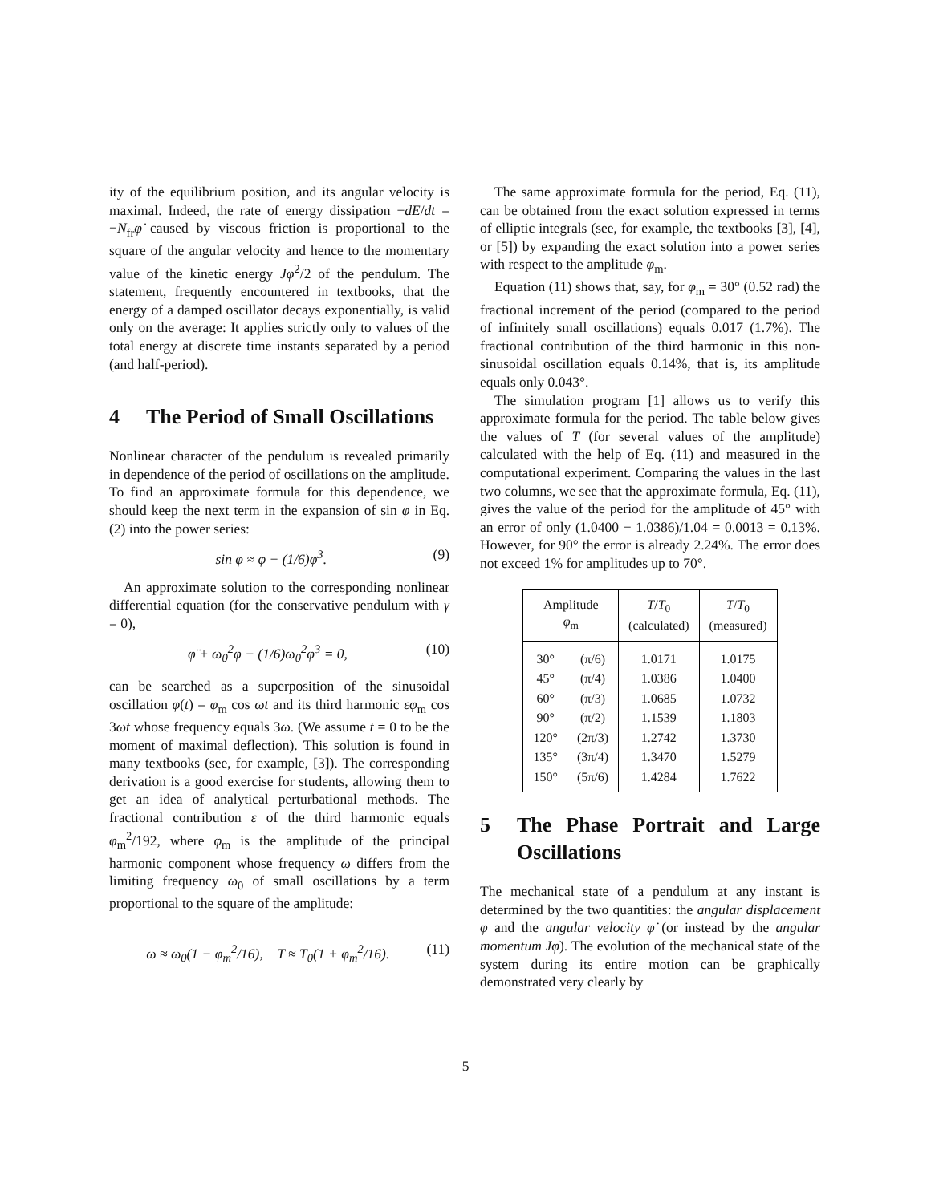ity of the equilibrium position, and its angular velocity is maximal. Indeed, the rate of energy dissipation −dE/dt = −N<sub>fr</sub>φ̇ caused by viscous friction is proportional to the square of the angular velocity and hence to the momentary value of the kinetic energy Jφ̇<sup>2</sup>/2 of the pendulum. The statement, frequently encountered in textbooks, that the energy of a damped oscillator decays exponentially, is valid only on the average: It applies strictly only to values of the total energy at discrete time instants separated by a period (and half-period).
4 The Period of Small Oscillations
Nonlinear character of the pendulum is revealed primarily in dependence of the period of oscillations on the amplitude. To find an approximate formula for this dependence, we should keep the next term in the expansion of sin φ in Eq. (2) into the power series:
sin φ ≈ φ − (1/6)φ<sup>3</sup>. (9)
An approximate solution to the corresponding nonlinear differential equation (for the conservative pendulum with γ = 0),
φ̈ + ω<sub>0</sub><sup>2</sup>φ − (1/6)ω<sub>0</sub><sup>2</sup>φ<sup>3</sup> = 0, (10)
can be searched as a superposition of the sinusoidal oscillation φ(t) = φ<sub>m</sub> cos ωt and its third harmonic εφ<sub>m</sub> cos 3ωt whose frequency equals 3ω. (We assume t = 0 to be the moment of maximal deflection). This solution is found in many textbooks (see, for example, [3]). The corresponding derivation is a good exercise for students, allowing them to get an idea of analytical perturbational methods. The fractional contribution ε of the third harmonic equals φ<sub>m</sub><sup>2</sup>/192, where φ<sub>m</sub> is the amplitude of the principal harmonic component whose frequency ω differs from the limiting frequency ω<sub>0</sub> of small oscillations by a term proportional to the square of the amplitude:
ω ≈ ω<sub>0</sub>(1 − φ<sub>m</sub><sup>2</sup>/16), T ≈ T<sub>0</sub>(1 + φ<sub>m</sub><sup>2</sup>/16). (11)
The same approximate formula for the period, Eq. (11), can be obtained from the exact solution expressed in terms of elliptic integrals (see, for example, the textbooks [3], [4], or [5]) by expanding the exact solution into a power series with respect to the amplitude φ<sub>m</sub>.
Equation (11) shows that, say, for φ<sub>m</sub> = 30° (0.52 rad) the fractional increment of the period (compared to the period of infinitely small oscillations) equals 0.017 (1.7%). The fractional contribution of the third harmonic in this non-sinusoidal oscillation equals 0.14%, that is, its amplitude equals only 0.043°.
The simulation program [1] allows us to verify this approximate formula for the period. The table below gives the values of T (for several values of the amplitude) calculated with the help of Eq. (11) and measured in the computational experiment. Comparing the values in the last two columns, we see that the approximate formula, Eq. (11), gives the value of the period for the amplitude of 45° with an error of only (1.0400 − 1.0386)/1.04 = 0.0013 = 0.13%. However, for 90° the error is already 2.24%. The error does not exceed 1% for amplitudes up to 70°.
| Amplitude φ<sub>m</sub> | | T / T<sub>0</sub> (calculated) | T / T<sub>0</sub> (measured) |
| --- | --- | --- | --- |
| 30° | (π/6) | 1.0171 | 1.0175 |
| 45° | (π/4) | 1.0386 | 1.0400 |
| 60° | (π/3) | 1.0685 | 1.0732 |
| 90° | (π/2) | 1.1539 | 1.1803 |
| 120° | (2π/3) | 1.2742 | 1.3730 |
| 135° | (3π/4) | 1.3470 | 1.5279 |
| 150° | (5π/6) | 1.4284 | 1.7622 |
5 The Phase Portrait and Large Oscillations
The mechanical state of a pendulum at any instant is determined by the two quantities: the angular displacement φ and the angular velocity φ̇ (or instead by the angular momentum Jφ̇). The evolution of the mechanical state of the system during its entire motion can be graphically demonstrated very clearly by
5